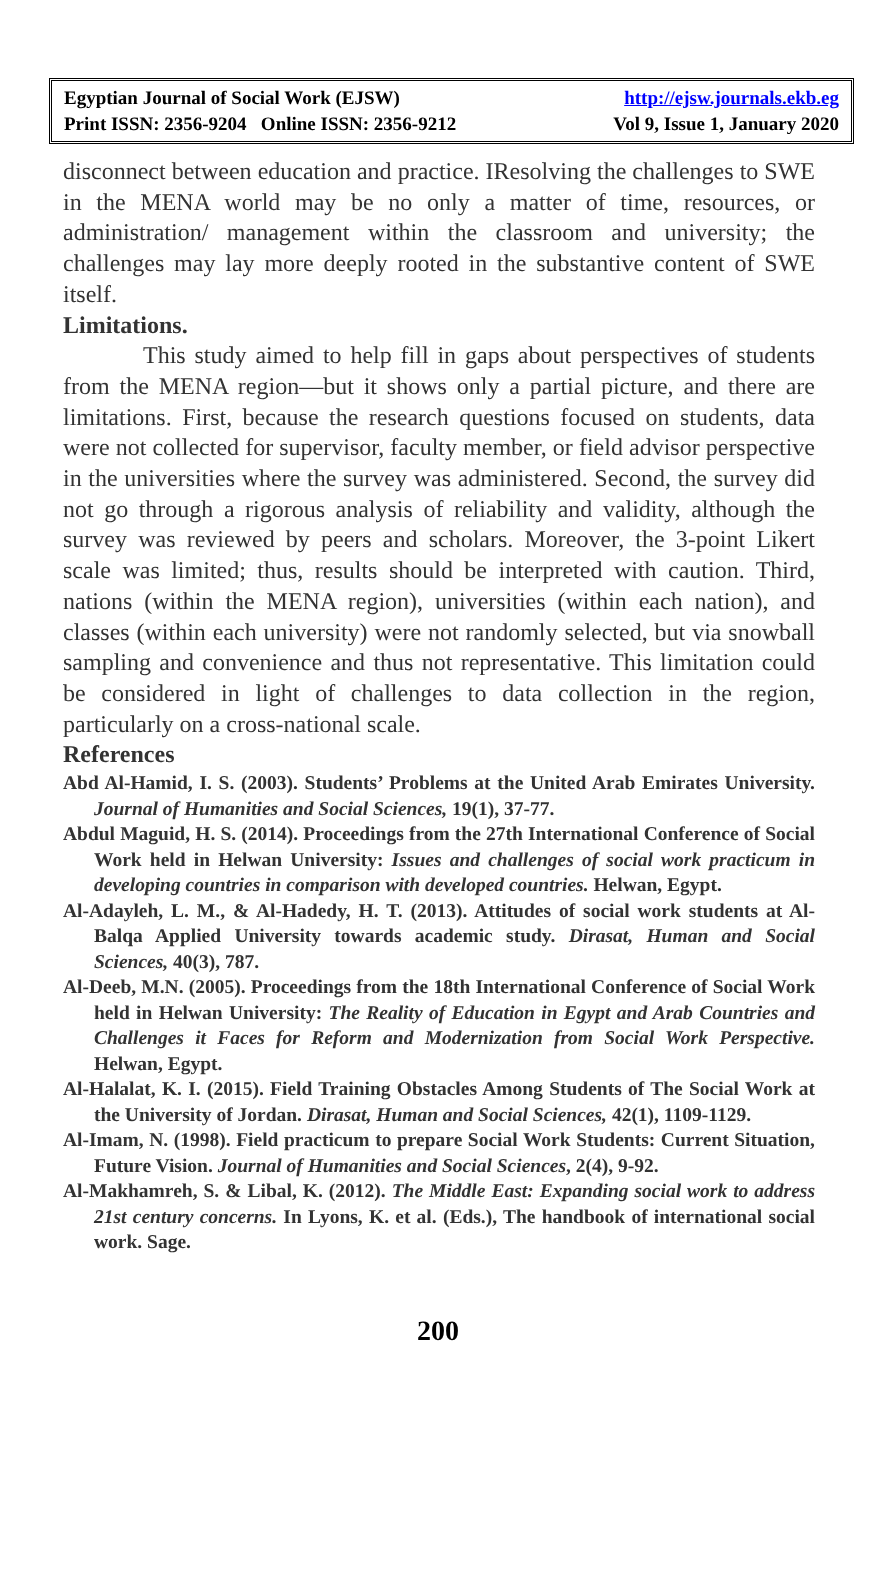Egyptian Journal of Social Work (EJSW) http://ejsw.journals.ekb.eg
Print ISSN: 2356-9204 Online ISSN: 2356-9212 Vol 9, Issue 1, January 2020
disconnect between education and practice. IResolving the challenges to SWE in the MENA world may be no only a matter of time, resources, or administration/ management within the classroom and university; the challenges may lay more deeply rooted in the substantive content of SWE itself.
Limitations.
This study aimed to help fill in gaps about perspectives of students from the MENA region—but it shows only a partial picture, and there are limitations. First, because the research questions focused on students, data were not collected for supervisor, faculty member, or field advisor perspective in the universities where the survey was administered. Second, the survey did not go through a rigorous analysis of reliability and validity, although the survey was reviewed by peers and scholars. Moreover, the 3-point Likert scale was limited; thus, results should be interpreted with caution. Third, nations (within the MENA region), universities (within each nation), and classes (within each university) were not randomly selected, but via snowball sampling and convenience and thus not representative. This limitation could be considered in light of challenges to data collection in the region, particularly on a cross-national scale.
References
Abd Al-Hamid, I. S. (2003). Students’ Problems at the United Arab Emirates University. Journal of Humanities and Social Sciences, 19(1), 37-77.
Abdul Maguid, H. S. (2014). Proceedings from the 27th International Conference of Social Work held in Helwan University: Issues and challenges of social work practicum in developing countries in comparison with developed countries. Helwan, Egypt.
Al-Adayleh, L. M., & Al-Hadedy, H. T. (2013). Attitudes of social work students at Al-Balqa Applied University towards academic study. Dirasat, Human and Social Sciences, 40(3), 787.
Al-Deeb, M.N. (2005). Proceedings from the 18th International Conference of Social Work held in Helwan University: The Reality of Education in Egypt and Arab Countries and Challenges it Faces for Reform and Modernization from Social Work Perspective. Helwan, Egypt.
Al-Halalat, K. I. (2015). Field Training Obstacles Among Students of The Social Work at the University of Jordan. Dirasat, Human and Social Sciences, 42(1), 1109-1129.
Al-Imam, N. (1998). Field practicum to prepare Social Work Students: Current Situation, Future Vision. Journal of Humanities and Social Sciences, 2(4), 9-92.
Al-Makhamreh, S. & Libal, K. (2012). The Middle East: Expanding social work to address 21st century concerns. In Lyons, K. et al. (Eds.), The handbook of international social work. Sage.
200